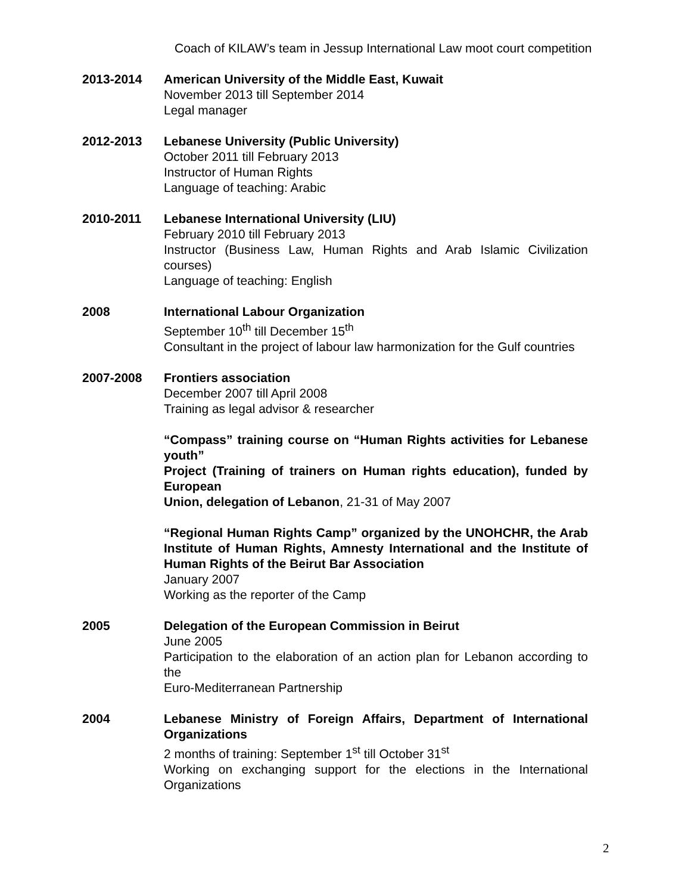Coach of KILAW’s team in Jessup International Law moot court competition
2013-2014 American University of the Middle East, Kuwait
November 2013 till September 2014
Legal manager
2012-2013 Lebanese University (Public University)
October 2011 till February 2013
Instructor of Human Rights
Language of teaching: Arabic
2010-2011 Lebanese International University (LIU)
February 2010 till February 2013
Instructor (Business Law, Human Rights and Arab Islamic Civilization courses)
Language of teaching: English
2008 International Labour Organization
September 10<sup>th</sup> till December 15<sup>th</sup>
Consultant in the project of labour law harmonization for the Gulf countries
2007-2008 Frontiers association
December 2007 till April 2008
Training as legal advisor & researcher
“Compass” training course on “Human Rights activities for Lebanese youth”
Project (Training of trainers on Human rights education), funded by European
Union, delegation of Lebanon, 21-31 of May 2007
“Regional Human Rights Camp” organized by the UNOHCHR, the Arab Institute of Human Rights, Amnesty International and the Institute of Human Rights of the Beirut Bar Association
January 2007
Working as the reporter of the Camp
2005 Delegation of the European Commission in Beirut
June 2005
Participation to the elaboration of an action plan for Lebanon according to the
Euro-Mediterranean Partnership
2004 Lebanese Ministry of Foreign Affairs, Department of International Organizations
2 months of training: September 1<sup>st</sup> till October 31<sup>st</sup>
Working on exchanging support for the elections in the International Organizations
2